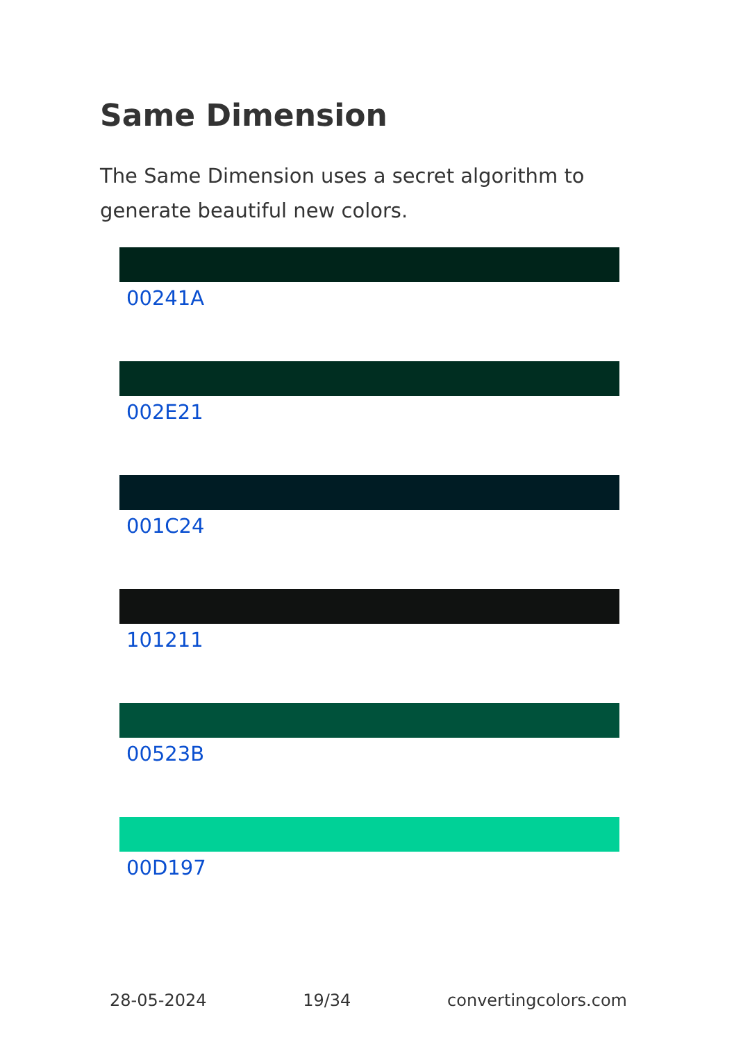Same Dimension
The Same Dimension uses a secret algorithm to generate beautiful new colors.
00241A
002E21
001C24
101211
00523B
00D197
28-05-2024 19/34 convertingcolors.com